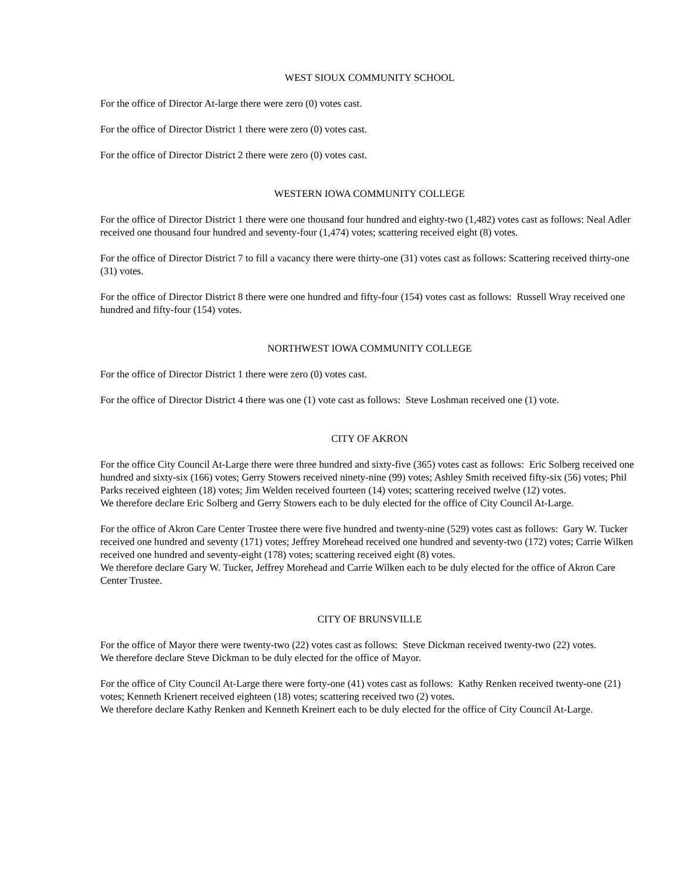WEST SIOUX COMMUNITY SCHOOL
For the office of Director At-large there were zero (0) votes cast.
For the office of Director District 1 there were zero (0) votes cast.
For the office of Director District 2 there were zero (0) votes cast.
WESTERN IOWA COMMUNITY COLLEGE
For the office of Director District 1 there were one thousand four hundred and eighty-two (1,482) votes cast as follows: Neal Adler received one thousand four hundred and seventy-four (1,474) votes; scattering received eight (8) votes.
For the office of Director District 7 to fill a vacancy there were thirty-one (31) votes cast as follows: Scattering received thirty-one (31) votes.
For the office of Director District 8 there were one hundred and fifty-four (154) votes cast as follows: Russell Wray received one hundred and fifty-four (154) votes.
NORTHWEST IOWA COMMUNITY COLLEGE
For the office of Director District 1 there were zero (0) votes cast.
For the office of Director District 4 there was one (1) vote cast as follows: Steve Loshman received one (1) vote.
CITY OF AKRON
For the office City Council At-Large there were three hundred and sixty-five (365) votes cast as follows: Eric Solberg received one hundred and sixty-six (166) votes; Gerry Stowers received ninety-nine (99) votes; Ashley Smith received fifty-six (56) votes; Phil Parks received eighteen (18) votes; Jim Welden received fourteen (14) votes; scattering received twelve (12) votes.
We therefore declare Eric Solberg and Gerry Stowers each to be duly elected for the office of City Council At-Large.
For the office of Akron Care Center Trustee there were five hundred and twenty-nine (529) votes cast as follows: Gary W. Tucker received one hundred and seventy (171) votes; Jeffrey Morehead received one hundred and seventy-two (172) votes; Carrie Wilken received one hundred and seventy-eight (178) votes; scattering received eight (8) votes.
We therefore declare Gary W. Tucker, Jeffrey Morehead and Carrie Wilken each to be duly elected for the office of Akron Care Center Trustee.
CITY OF BRUNSVILLE
For the office of Mayor there were twenty-two (22) votes cast as follows: Steve Dickman received twenty-two (22) votes.
We therefore declare Steve Dickman to be duly elected for the office of Mayor.
For the office of City Council At-Large there were forty-one (41) votes cast as follows: Kathy Renken received twenty-one (21) votes; Kenneth Krienert received eighteen (18) votes; scattering received two (2) votes.
We therefore declare Kathy Renken and Kenneth Kreinert each to be duly elected for the office of City Council At-Large.